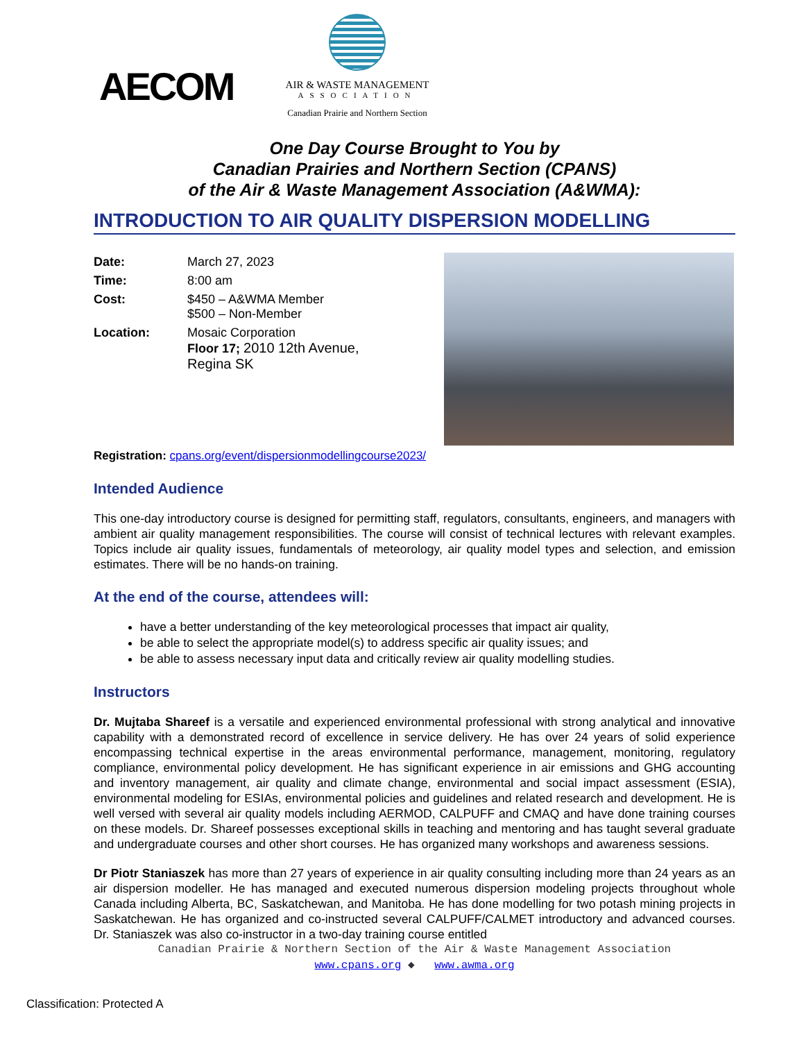AECOM
AIR & WASTE MANAGEMENT
ASSOCIATION
Canadian Prairie and Northern Section
One Day Course Brought to You by
Canadian Prairies and Northern Section (CPANS)
of the Air & Waste Management Association (A&WMA):
INTRODUCTION TO AIR QUALITY DISPERSION MODELLING
| Date: | March 27, 2023 |
| Time: | 8:00 am |
| Cost: | $450 – A&WMA Member $500 – Non-Member |
| Location: | Mosaic Corporation Floor 17; 2010 12th Avenue, Regina SK |
Registration: cpans.org/event/dispersionmodellingcourse2023/
Intended Audience
This one-day introductory course is designed for permitting staff, regulators, consultants, engineers, and managers with ambient air quality management responsibilities. The course will consist of technical lectures with relevant examples. Topics include air quality issues, fundamentals of meteorology, air quality model types and selection, and emission estimates. There will be no hands-on training.
At the end of the course, attendees will:
have a better understanding of the key meteorological processes that impact air quality,
be able to select the appropriate model(s) to address specific air quality issues; and
be able to assess necessary input data and critically review air quality modelling studies.
Instructors
Dr. Mujtaba Shareef is a versatile and experienced environmental professional with strong analytical and innovative capability with a demonstrated record of excellence in service delivery. He has over 24 years of solid experience encompassing technical expertise in the areas environmental performance, management, monitoring, regulatory compliance, environmental policy development. He has significant experience in air emissions and GHG accounting and inventory management, air quality and climate change, environmental and social impact assessment (ESIA), environmental modeling for ESIAs, environmental policies and guidelines and related research and development. He is well versed with several air quality models including AERMOD, CALPUFF and CMAQ and have done training courses on these models. Dr. Shareef possesses exceptional skills in teaching and mentoring and has taught several graduate and undergraduate courses and other short courses. He has organized many workshops and awareness sessions.
Dr Piotr Staniaszek has more than 27 years of experience in air quality consulting including more than 24 years as an air dispersion modeller. He has managed and executed numerous dispersion modeling projects throughout whole Canada including Alberta, BC, Saskatchewan, and Manitoba. He has done modelling for two potash mining projects in Saskatchewan. He has organized and co-instructed several CALPUFF/CALMET introductory and advanced courses. Dr. Staniaszek was also co-instructor in a two-day training course entitled
Canadian Prairie & Northern Section of the Air & Waste Management Association
www.cpans.org ◆ www.awma.org
Classification: Protected A